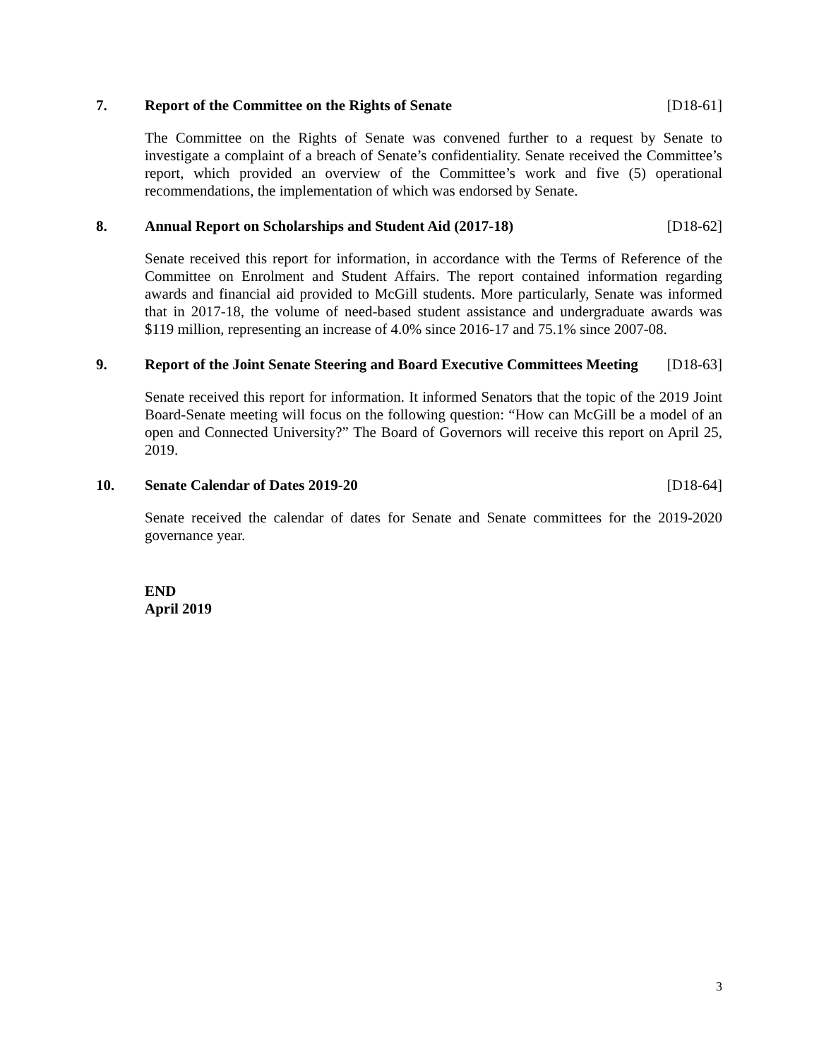7. Report of the Committee on the Rights of Senate [D18-61]
The Committee on the Rights of Senate was convened further to a request by Senate to investigate a complaint of a breach of Senate’s confidentiality. Senate received the Committee’s report, which provided an overview of the Committee’s work and five (5) operational recommendations, the implementation of which was endorsed by Senate.
8. Annual Report on Scholarships and Student Aid (2017-18) [D18-62]
Senate received this report for information, in accordance with the Terms of Reference of the Committee on Enrolment and Student Affairs. The report contained information regarding awards and financial aid provided to McGill students. More particularly, Senate was informed that in 2017-18, the volume of need-based student assistance and undergraduate awards was $119 million, representing an increase of 4.0% since 2016-17 and 75.1% since 2007-08.
9. Report of the Joint Senate Steering and Board Executive Committees Meeting [D18-63]
Senate received this report for information. It informed Senators that the topic of the 2019 Joint Board-Senate meeting will focus on the following question: “How can McGill be a model of an open and Connected University?” The Board of Governors will receive this report on April 25, 2019.
10. Senate Calendar of Dates 2019-20 [D18-64]
Senate received the calendar of dates for Senate and Senate committees for the 2019-2020 governance year.
END
April 2019
3